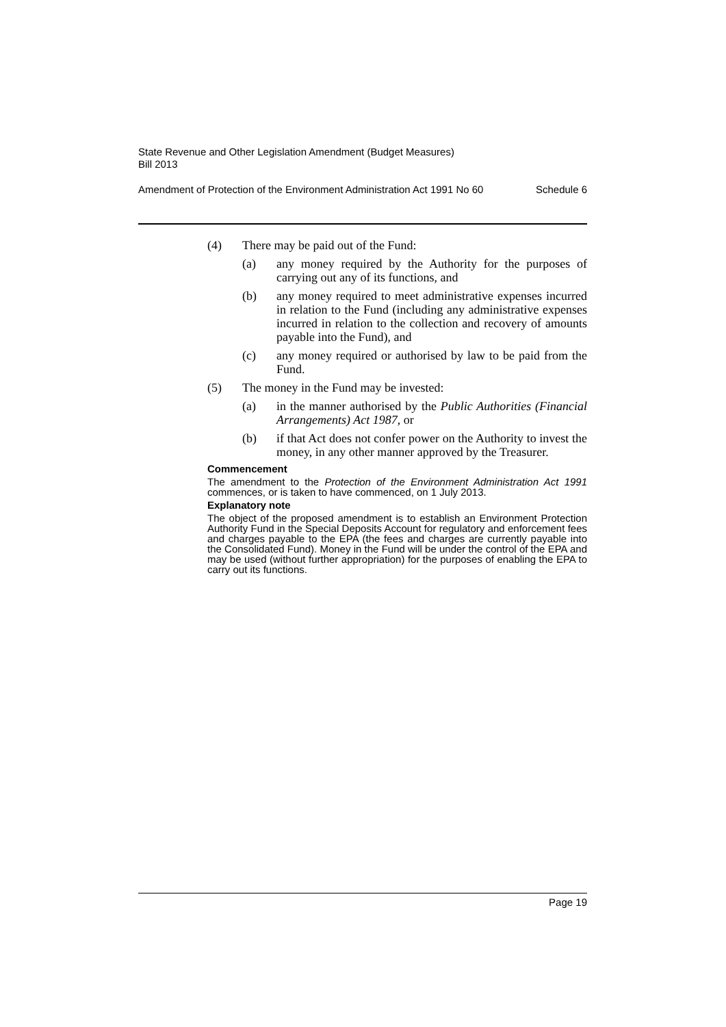State Revenue and Other Legislation Amendment (Budget Measures)
Bill 2013
Amendment of Protection of the Environment Administration Act 1991 No 60 Schedule 6
(4) There may be paid out of the Fund:
(a) any money required by the Authority for the purposes of carrying out any of its functions, and
(b) any money required to meet administrative expenses incurred in relation to the Fund (including any administrative expenses incurred in relation to the collection and recovery of amounts payable into the Fund), and
(c) any money required or authorised by law to be paid from the Fund.
(5) The money in the Fund may be invested:
(a) in the manner authorised by the Public Authorities (Financial Arrangements) Act 1987, or
(b) if that Act does not confer power on the Authority to invest the money, in any other manner approved by the Treasurer.
Commencement
The amendment to the Protection of the Environment Administration Act 1991 commences, or is taken to have commenced, on 1 July 2013.
Explanatory note
The object of the proposed amendment is to establish an Environment Protection Authority Fund in the Special Deposits Account for regulatory and enforcement fees and charges payable to the EPA (the fees and charges are currently payable into the Consolidated Fund). Money in the Fund will be under the control of the EPA and may be used (without further appropriation) for the purposes of enabling the EPA to carry out its functions.
Page 19